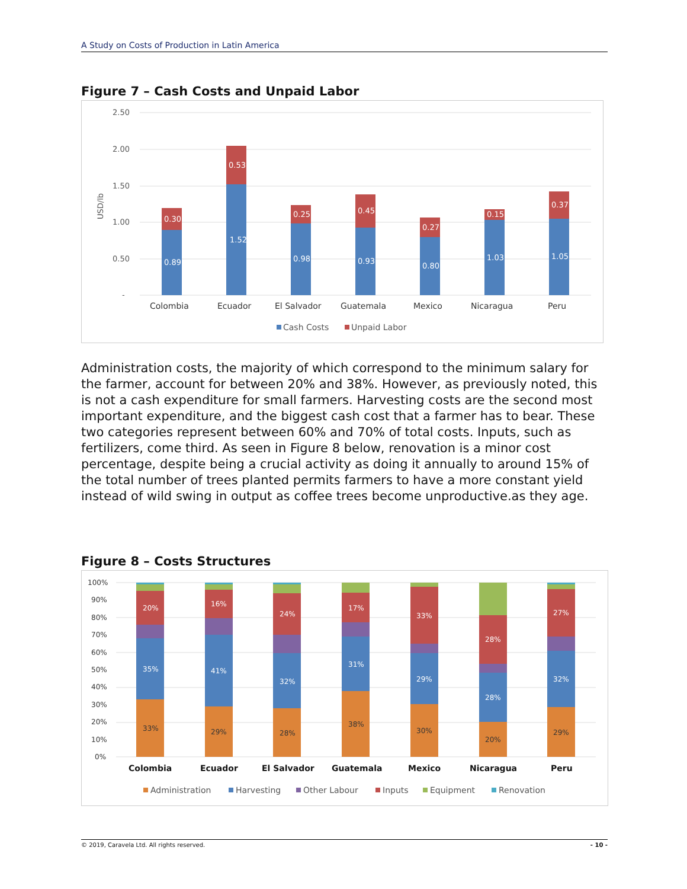A Study on Costs of Production in Latin America
Figure 7 – Cash Costs and Unpaid Labor
2.50
2.00
1.50
1.00
0.50
-
USD/lb
0.89
0.30
1.52
0.53
0.98
0.25
0.93
0.45
0.80
0.27
1.03
0.15
1.05
0.37
Colombia
Ecuador
El Salvador
Guatemala
Mexico
Nicaragua
Peru
Cash Costs
Unpaid Labor
Administration costs, the majority of which correspond to the minimum salary for the farmer, account for between 20% and 38%. However, as previously noted, this is not a cash expenditure for small farmers. Harvesting costs are the second most important expenditure, and the biggest cash cost that a farmer has to bear. These two categories represent between 60% and 70% of total costs. Inputs, such as fertilizers, come third. As seen in Figure 8 below, renovation is a minor cost percentage, despite being a crucial activity as doing it annually to around 15% of the total number of trees planted permits farmers to have a more constant yield instead of wild swing in output as coffee trees become unproductive.as they age.
Figure 8 – Costs Structures
100%
90%
80%
70%
60%
50%
40%
30%
20%
10%
0%
33%
35%
20%
29%
41%
16%
28%
32%
24%
38%
31%
17%
30%
29%
33%
20%
28%
28%
29%
32%
27%
Colombia
Ecuador
El Salvador
Guatemala
Mexico
Nicaragua
Peru
Administration
Harvesting
Other Labour
Inputs
Equipment
Renovation
© 2019, Caravela Ltd. All rights reserved. - 10 -